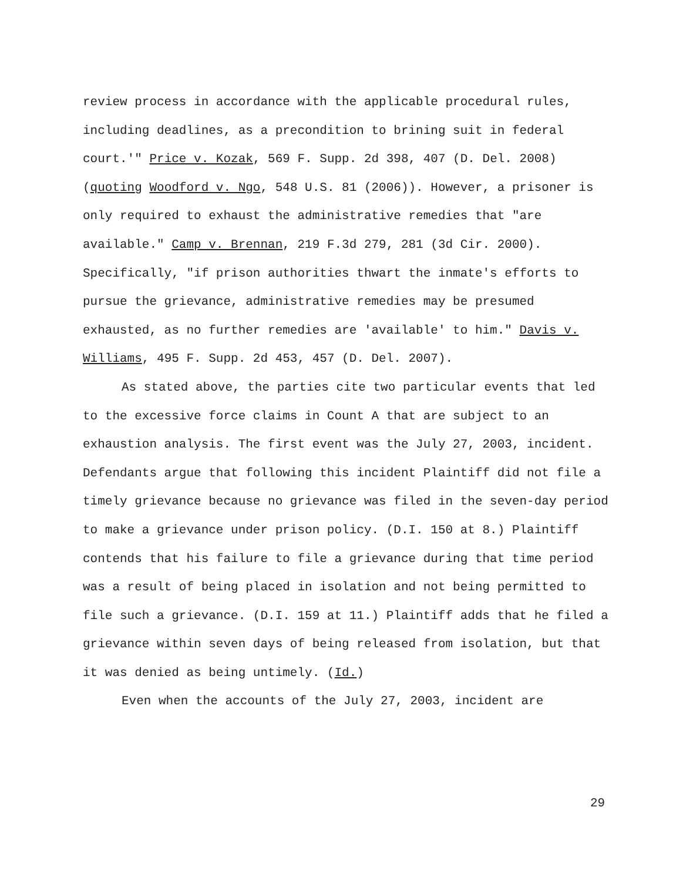review process in accordance with the applicable procedural rules, including deadlines, as a precondition to brining suit in federal court.'" Price v. Kozak, 569 F. Supp. 2d 398, 407 (D. Del. 2008)(quoting Woodford v. Ngo, 548 U.S. 81 (2006)). However, a prisoner is only required to exhaust the administrative remedies that "are available." Camp v. Brennan, 219 F.3d 279, 281 (3d Cir. 2000). Specifically, "if prison authorities thwart the inmate's efforts to pursue the grievance, administrative remedies may be presumed exhausted, as no further remedies are 'available' to him." Davis v. Williams, 495 F. Supp. 2d 453, 457 (D. Del. 2007).
As stated above, the parties cite two particular events that led to the excessive force claims in Count A that are subject to an exhaustion analysis. The first event was the July 27, 2003, incident. Defendants argue that following this incident Plaintiff did not file a timely grievance because no grievance was filed in the seven-day period to make a grievance under prison policy. (D.I. 150 at 8.) Plaintiff contends that his failure to file a grievance during that time period was a result of being placed in isolation and not being permitted to file such a grievance. (D.I. 159 at 11.) Plaintiff adds that he filed a grievance within seven days of being released from isolation, but that it was denied as being untimely. (Id.)
Even when the accounts of the July 27, 2003, incident are
29